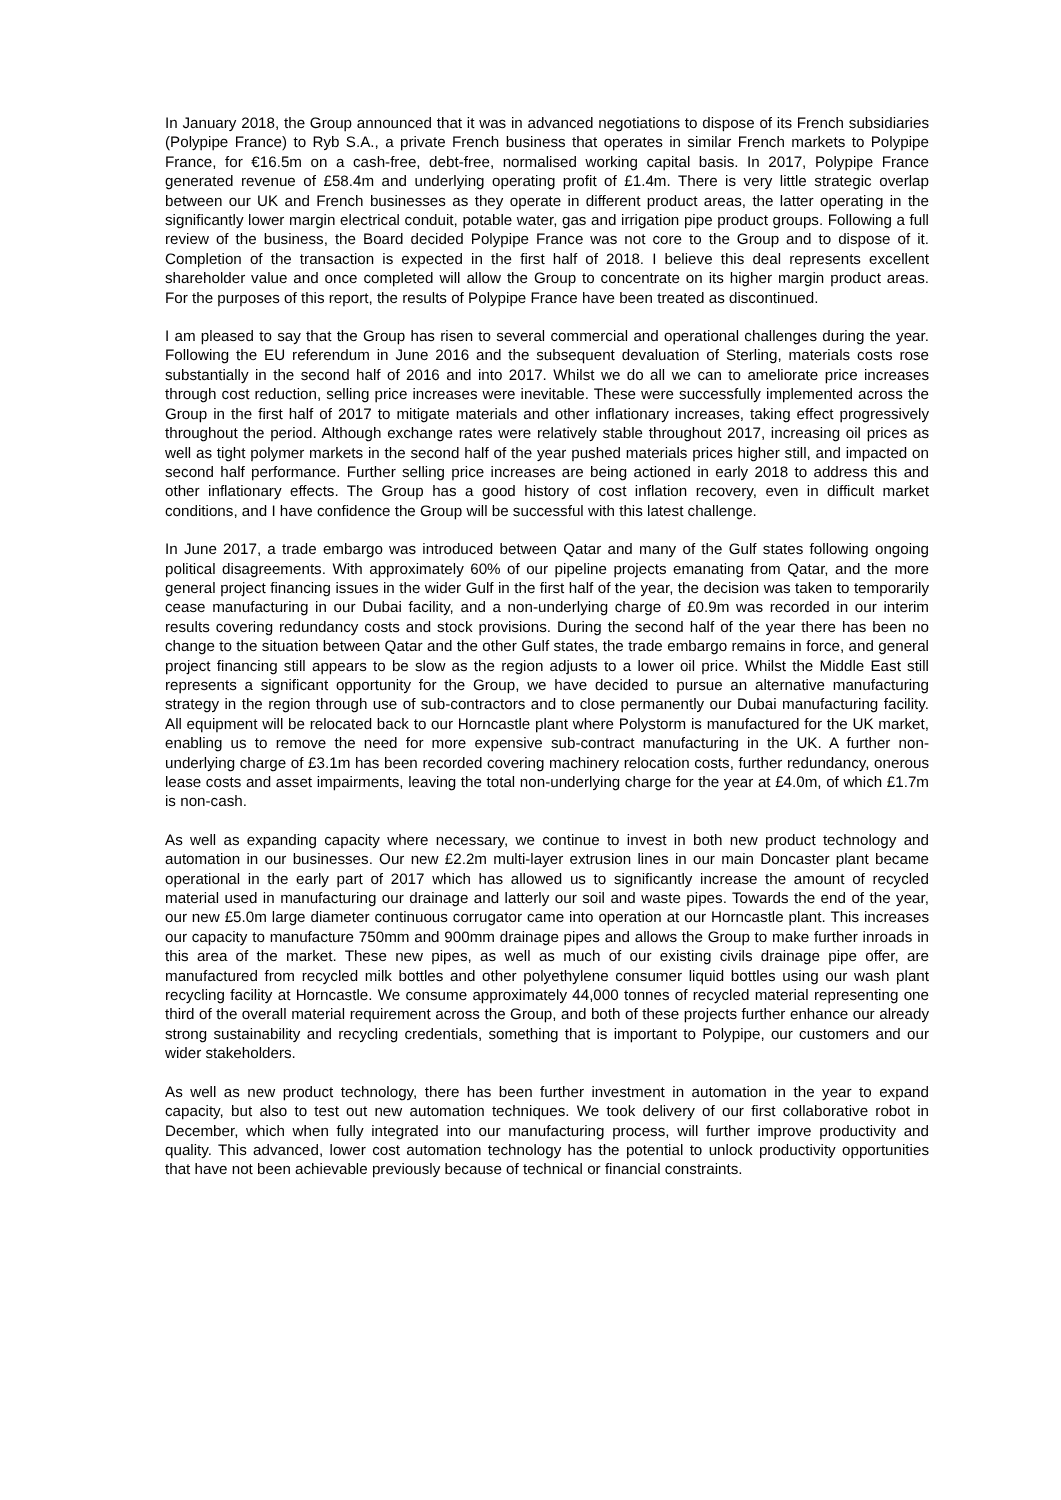In January 2018, the Group announced that it was in advanced negotiations to dispose of its French subsidiaries (Polypipe France) to Ryb S.A., a private French business that operates in similar French markets to Polypipe France, for €16.5m on a cash-free, debt-free, normalised working capital basis. In 2017, Polypipe France generated revenue of £58.4m and underlying operating profit of £1.4m. There is very little strategic overlap between our UK and French businesses as they operate in different product areas, the latter operating in the significantly lower margin electrical conduit, potable water, gas and irrigation pipe product groups. Following a full review of the business, the Board decided Polypipe France was not core to the Group and to dispose of it. Completion of the transaction is expected in the first half of 2018. I believe this deal represents excellent shareholder value and once completed will allow the Group to concentrate on its higher margin product areas. For the purposes of this report, the results of Polypipe France have been treated as discontinued.
I am pleased to say that the Group has risen to several commercial and operational challenges during the year. Following the EU referendum in June 2016 and the subsequent devaluation of Sterling, materials costs rose substantially in the second half of 2016 and into 2017. Whilst we do all we can to ameliorate price increases through cost reduction, selling price increases were inevitable. These were successfully implemented across the Group in the first half of 2017 to mitigate materials and other inflationary increases, taking effect progressively throughout the period. Although exchange rates were relatively stable throughout 2017, increasing oil prices as well as tight polymer markets in the second half of the year pushed materials prices higher still, and impacted on second half performance. Further selling price increases are being actioned in early 2018 to address this and other inflationary effects. The Group has a good history of cost inflation recovery, even in difficult market conditions, and I have confidence the Group will be successful with this latest challenge.
In June 2017, a trade embargo was introduced between Qatar and many of the Gulf states following ongoing political disagreements. With approximately 60% of our pipeline projects emanating from Qatar, and the more general project financing issues in the wider Gulf in the first half of the year, the decision was taken to temporarily cease manufacturing in our Dubai facility, and a non-underlying charge of £0.9m was recorded in our interim results covering redundancy costs and stock provisions. During the second half of the year there has been no change to the situation between Qatar and the other Gulf states, the trade embargo remains in force, and general project financing still appears to be slow as the region adjusts to a lower oil price. Whilst the Middle East still represents a significant opportunity for the Group, we have decided to pursue an alternative manufacturing strategy in the region through use of sub-contractors and to close permanently our Dubai manufacturing facility. All equipment will be relocated back to our Horncastle plant where Polystorm is manufactured for the UK market, enabling us to remove the need for more expensive sub-contract manufacturing in the UK. A further non-underlying charge of £3.1m has been recorded covering machinery relocation costs, further redundancy, onerous lease costs and asset impairments, leaving the total non-underlying charge for the year at £4.0m, of which £1.7m is non-cash.
As well as expanding capacity where necessary, we continue to invest in both new product technology and automation in our businesses. Our new £2.2m multi-layer extrusion lines in our main Doncaster plant became operational in the early part of 2017 which has allowed us to significantly increase the amount of recycled material used in manufacturing our drainage and latterly our soil and waste pipes. Towards the end of the year, our new £5.0m large diameter continuous corrugator came into operation at our Horncastle plant. This increases our capacity to manufacture 750mm and 900mm drainage pipes and allows the Group to make further inroads in this area of the market. These new pipes, as well as much of our existing civils drainage pipe offer, are manufactured from recycled milk bottles and other polyethylene consumer liquid bottles using our wash plant recycling facility at Horncastle. We consume approximately 44,000 tonnes of recycled material representing one third of the overall material requirement across the Group, and both of these projects further enhance our already strong sustainability and recycling credentials, something that is important to Polypipe, our customers and our wider stakeholders.
As well as new product technology, there has been further investment in automation in the year to expand capacity, but also to test out new automation techniques. We took delivery of our first collaborative robot in December, which when fully integrated into our manufacturing process, will further improve productivity and quality. This advanced, lower cost automation technology has the potential to unlock productivity opportunities that have not been achievable previously because of technical or financial constraints.